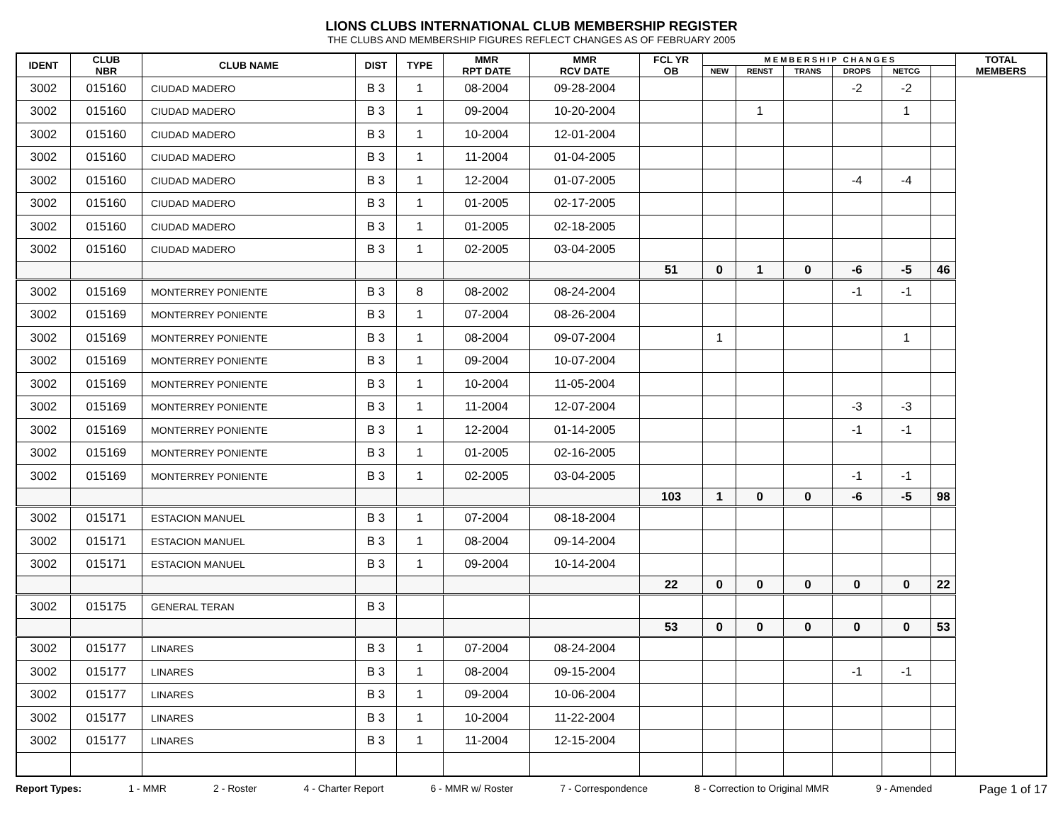LIONS CLUBS INTERNATIONAL CLUB MEMBERSHIP REGISTER
THE CLUBS AND MEMBERSHIP FIGURES REFLECT CHANGES AS OF FEBRUARY 2005
| IDENT | CLUB NBR | CLUB NAME | DIST | TYPE | MMR RPT DATE | MMR RCV DATE | FCL YR OB | M E M B E R S H I P C H A N G E S | | | | | | TOTAL MEMBERS |
| --- | --- | --- | --- | --- | --- | --- | --- | --- | --- | --- | --- | --- | --- | --- |
| | | | | | | | | NEW | RENST | TRANS | DROPS | NETCG | | |
| 3002 | 015160 | CIUDAD MADERO | B 3 | 1 | 08-2004 | 09-28-2004 | | | | | -2 | -2 | | |
| 3002 | 015160 | CIUDAD MADERO | B 3 | 1 | 09-2004 | 10-20-2004 | | | 1 | | | 1 | | |
| 3002 | 015160 | CIUDAD MADERO | B 3 | 1 | 10-2004 | 12-01-2004 | | | | | | | | |
| 3002 | 015160 | CIUDAD MADERO | B 3 | 1 | 11-2004 | 01-04-2005 | | | | | | | | |
| 3002 | 015160 | CIUDAD MADERO | B 3 | 1 | 12-2004 | 01-07-2005 | | | | | -4 | -4 | | |
| 3002 | 015160 | CIUDAD MADERO | B 3 | 1 | 01-2005 | 02-17-2005 | | | | | | | | |
| 3002 | 015160 | CIUDAD MADERO | B 3 | 1 | 01-2005 | 02-18-2005 | | | | | | | | |
| 3002 | 015160 | CIUDAD MADERO | B 3 | 1 | 02-2005 | 03-04-2005 | | | | | | | | |
| | | | | | | | 51 | 0 | 1 | 0 | -6 | -5 | 46 | |
| 3002 | 015169 | MONTERREY PONIENTE | B 3 | 8 | 08-2002 | 08-24-2004 | | | | | -1 | -1 | | |
| 3002 | 015169 | MONTERREY PONIENTE | B 3 | 1 | 07-2004 | 08-26-2004 | | | | | | | | |
| 3002 | 015169 | MONTERREY PONIENTE | B 3 | 1 | 08-2004 | 09-07-2004 | | 1 | | | | 1 | | |
| 3002 | 015169 | MONTERREY PONIENTE | B 3 | 1 | 09-2004 | 10-07-2004 | | | | | | | | |
| 3002 | 015169 | MONTERREY PONIENTE | B 3 | 1 | 10-2004 | 11-05-2004 | | | | | | | | |
| 3002 | 015169 | MONTERREY PONIENTE | B 3 | 1 | 11-2004 | 12-07-2004 | | | | | -3 | -3 | | |
| 3002 | 015169 | MONTERREY PONIENTE | B 3 | 1 | 12-2004 | 01-14-2005 | | | | | -1 | -1 | | |
| 3002 | 015169 | MONTERREY PONIENTE | B 3 | 1 | 01-2005 | 02-16-2005 | | | | | | | | |
| 3002 | 015169 | MONTERREY PONIENTE | B 3 | 1 | 02-2005 | 03-04-2005 | | | | | -1 | -1 | | |
| | | | | | | | 103 | 1 | 0 | 0 | -6 | -5 | 98 | |
| 3002 | 015171 | ESTACION MANUEL | B 3 | 1 | 07-2004 | 08-18-2004 | | | | | | | | |
| 3002 | 015171 | ESTACION MANUEL | B 3 | 1 | 08-2004 | 09-14-2004 | | | | | | | | |
| 3002 | 015171 | ESTACION MANUEL | B 3 | 1 | 09-2004 | 10-14-2004 | | | | | | | | |
| | | | | | | | 22 | 0 | 0 | 0 | 0 | 0 | 22 | |
| 3002 | 015175 | GENERAL TERAN | B 3 | | | | | | | | | | | |
| | | | | | | | 53 | 0 | 0 | 0 | 0 | 0 | 53 | |
| 3002 | 015177 | LINARES | B 3 | 1 | 07-2004 | 08-24-2004 | | | | | | | | |
| 3002 | 015177 | LINARES | B 3 | 1 | 08-2004 | 09-15-2004 | | | | | -1 | -1 | | |
| 3002 | 015177 | LINARES | B 3 | 1 | 09-2004 | 10-06-2004 | | | | | | | | |
| 3002 | 015177 | LINARES | B 3 | 1 | 10-2004 | 11-22-2004 | | | | | | | | |
| 3002 | 015177 | LINARES | B 3 | 1 | 11-2004 | 12-15-2004 | | | | | | | | |
Report Types: 1 - MMR 2 - Roster 4 - Charter Report 6 - MMR w/ Roster 7 - Correspondence 8 - Correction to Original MMR 9 - Amended Page 1 of 17